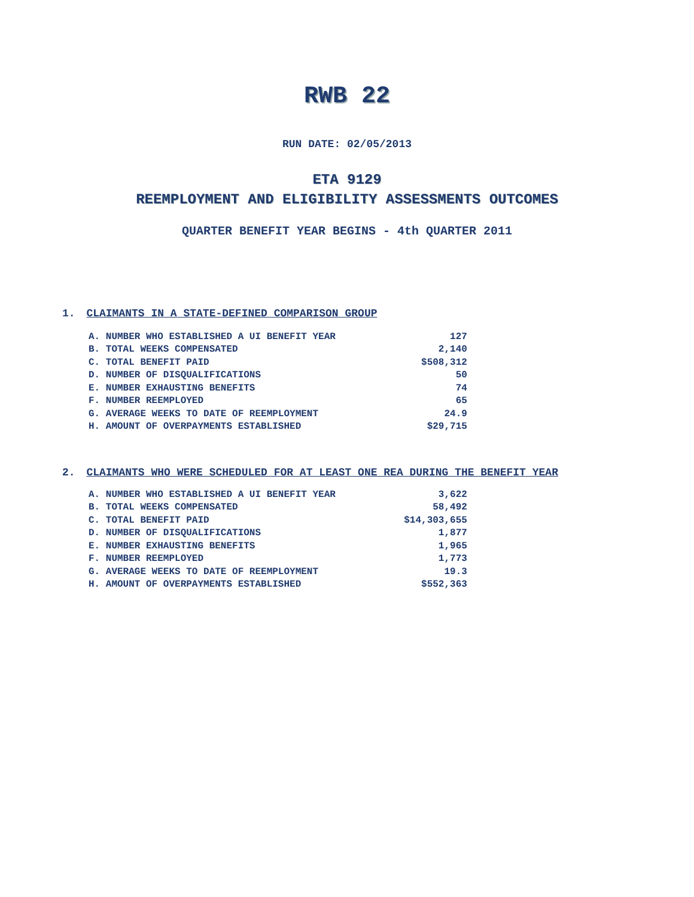RWB 22
RUN DATE: 02/05/2013
ETA 9129
REEMPLOYMENT AND ELIGIBILITY ASSESSMENTS OUTCOMES
QUARTER BENEFIT YEAR BEGINS - 4th QUARTER 2011
1. CLAIMANTS IN A STATE-DEFINED COMPARISON GROUP
| A. NUMBER WHO ESTABLISHED A UI BENEFIT YEAR | 127 |
| B. TOTAL WEEKS COMPENSATED | 2,140 |
| C. TOTAL BENEFIT PAID | $508,312 |
| D. NUMBER OF DISQUALIFICATIONS | 50 |
| E. NUMBER EXHAUSTING BENEFITS | 74 |
| F. NUMBER REEMPLOYED | 65 |
| G. AVERAGE WEEKS TO DATE OF REEMPLOYMENT | 24.9 |
| H. AMOUNT OF OVERPAYMENTS ESTABLISHED | $29,715 |
2. CLAIMANTS WHO WERE SCHEDULED FOR AT LEAST ONE REA DURING THE BENEFIT YEAR
| A. NUMBER WHO ESTABLISHED A UI BENEFIT YEAR | 3,622 |
| B. TOTAL WEEKS COMPENSATED | 58,492 |
| C. TOTAL BENEFIT PAID | $14,303,655 |
| D. NUMBER OF DISQUALIFICATIONS | 1,877 |
| E. NUMBER EXHAUSTING BENEFITS | 1,965 |
| F. NUMBER REEMPLOYED | 1,773 |
| G. AVERAGE WEEKS TO DATE OF REEMPLOYMENT | 19.3 |
| H. AMOUNT OF OVERPAYMENTS ESTABLISHED | $552,363 |